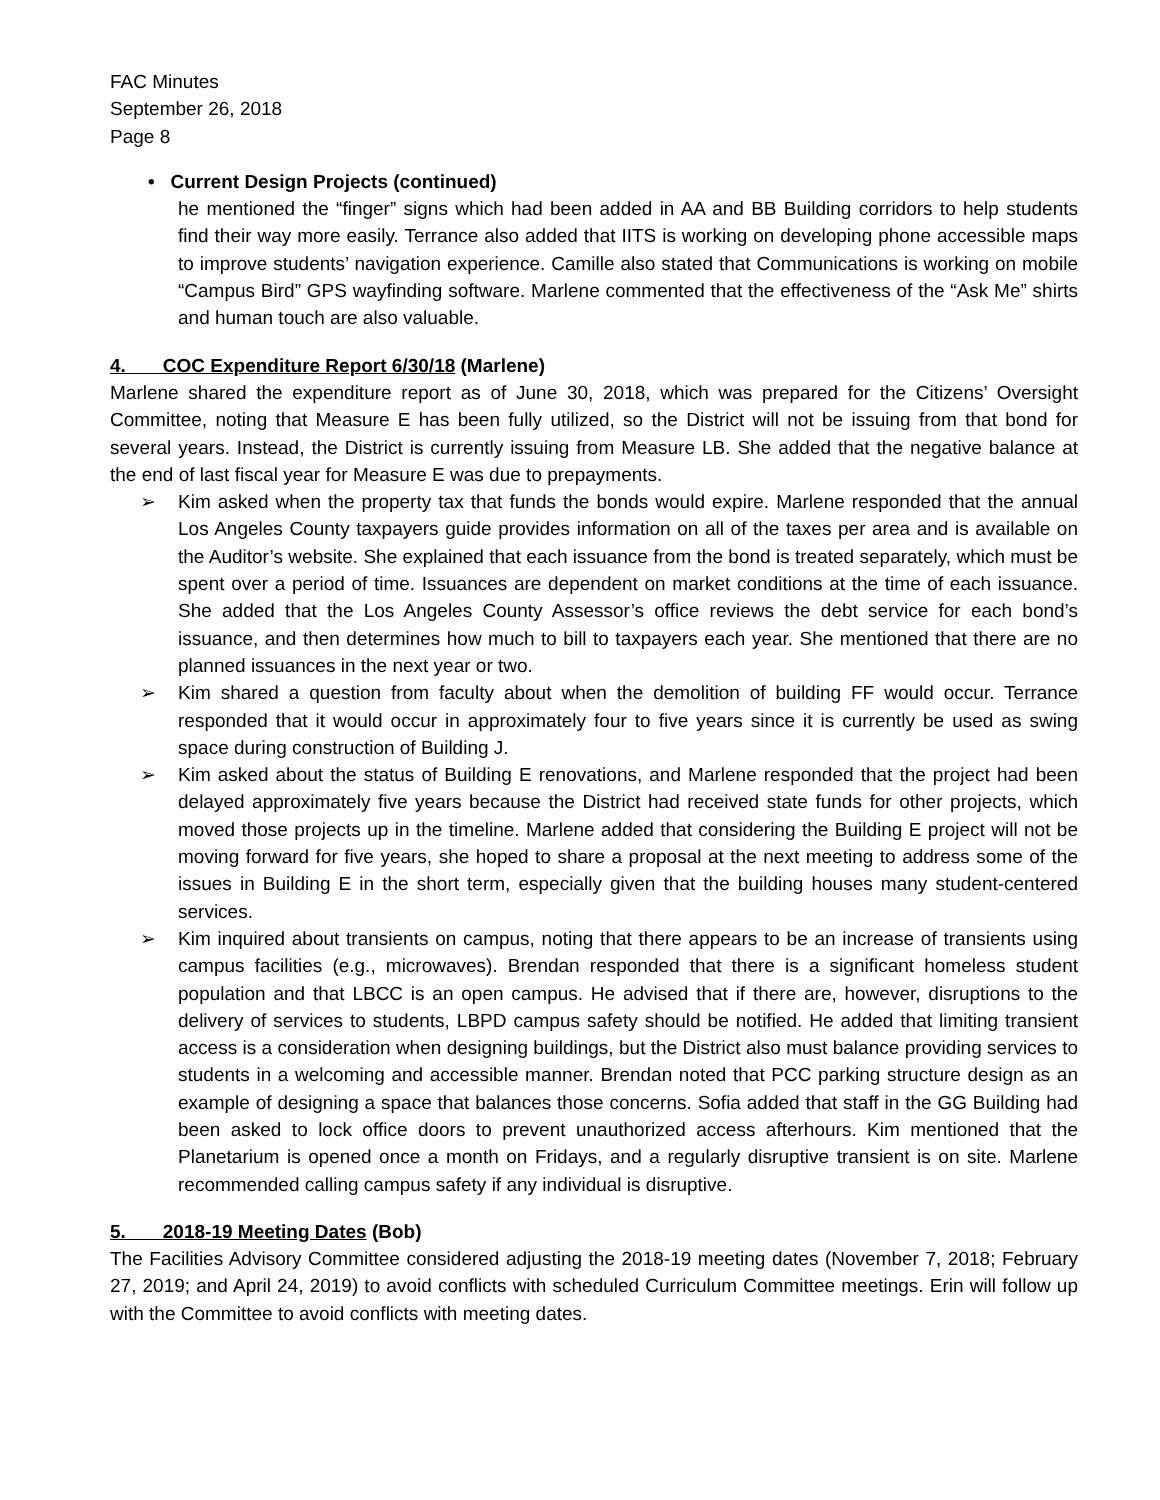FAC Minutes
September 26, 2018
Page 8
• Current Design Projects (continued)
he mentioned the “finger” signs which had been added in AA and BB Building corridors to help students find their way more easily. Terrance also added that IITS is working on developing phone accessible maps to improve students’ navigation experience. Camille also stated that Communications is working on mobile “Campus Bird” GPS wayfinding software. Marlene commented that the effectiveness of the “Ask Me” shirts and human touch are also valuable.
4. COC Expenditure Report 6/30/18 (Marlene)
Marlene shared the expenditure report as of June 30, 2018, which was prepared for the Citizens’ Oversight Committee, noting that Measure E has been fully utilized, so the District will not be issuing from that bond for several years. Instead, the District is currently issuing from Measure LB. She added that the negative balance at the end of last fiscal year for Measure E was due to prepayments.
➢ Kim asked when the property tax that funds the bonds would expire. Marlene responded that the annual Los Angeles County taxpayers guide provides information on all of the taxes per area and is available on the Auditor’s website. She explained that each issuance from the bond is treated separately, which must be spent over a period of time. Issuances are dependent on market conditions at the time of each issuance. She added that the Los Angeles County Assessor’s office reviews the debt service for each bond’s issuance, and then determines how much to bill to taxpayers each year. She mentioned that there are no planned issuances in the next year or two.
➢ Kim shared a question from faculty about when the demolition of building FF would occur. Terrance responded that it would occur in approximately four to five years since it is currently be used as swing space during construction of Building J.
➢ Kim asked about the status of Building E renovations, and Marlene responded that the project had been delayed approximately five years because the District had received state funds for other projects, which moved those projects up in the timeline. Marlene added that considering the Building E project will not be moving forward for five years, she hoped to share a proposal at the next meeting to address some of the issues in Building E in the short term, especially given that the building houses many student-centered services.
➢ Kim inquired about transients on campus, noting that there appears to be an increase of transients using campus facilities (e.g., microwaves). Brendan responded that there is a significant homeless student population and that LBCC is an open campus. He advised that if there are, however, disruptions to the delivery of services to students, LBPD campus safety should be notified. He added that limiting transient access is a consideration when designing buildings, but the District also must balance providing services to students in a welcoming and accessible manner. Brendan noted that PCC parking structure design as an example of designing a space that balances those concerns. Sofia added that staff in the GG Building had been asked to lock office doors to prevent unauthorized access afterhours. Kim mentioned that the Planetarium is opened once a month on Fridays, and a regularly disruptive transient is on site. Marlene recommended calling campus safety if any individual is disruptive.
5. 2018-19 Meeting Dates (Bob)
The Facilities Advisory Committee considered adjusting the 2018-19 meeting dates (November 7, 2018; February 27, 2019; and April 24, 2019) to avoid conflicts with scheduled Curriculum Committee meetings. Erin will follow up with the Committee to avoid conflicts with meeting dates.